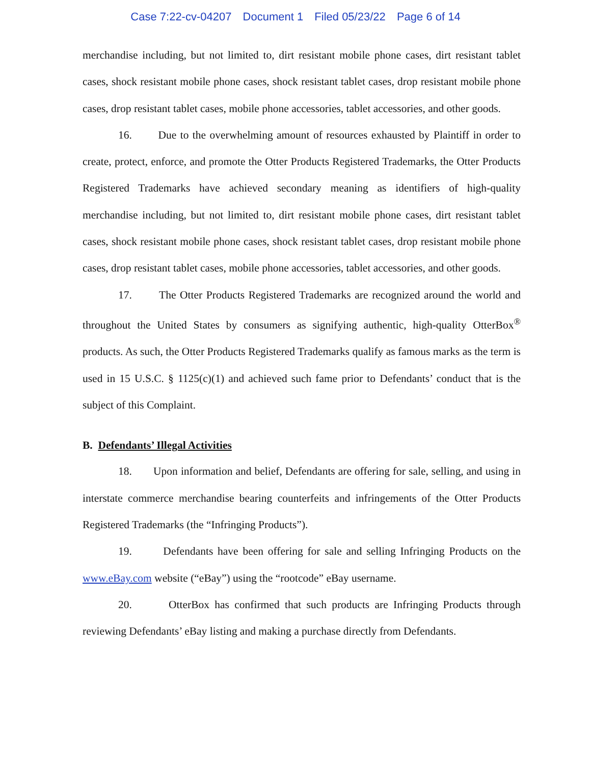Case 7:22-cv-04207 Document 1 Filed 05/23/22 Page 6 of 14
merchandise including, but not limited to, dirt resistant mobile phone cases, dirt resistant tablet cases, shock resistant mobile phone cases, shock resistant tablet cases, drop resistant mobile phone cases, drop resistant tablet cases, mobile phone accessories, tablet accessories, and other goods.
16. Due to the overwhelming amount of resources exhausted by Plaintiff in order to create, protect, enforce, and promote the Otter Products Registered Trademarks, the Otter Products Registered Trademarks have achieved secondary meaning as identifiers of high-quality merchandise including, but not limited to, dirt resistant mobile phone cases, dirt resistant tablet cases, shock resistant mobile phone cases, shock resistant tablet cases, drop resistant mobile phone cases, drop resistant tablet cases, mobile phone accessories, tablet accessories, and other goods.
17. The Otter Products Registered Trademarks are recognized around the world and throughout the United States by consumers as signifying authentic, high-quality OtterBox<sup>®</sup> products. As such, the Otter Products Registered Trademarks qualify as famous marks as the term is used in 15 U.S.C. § 1125(c)(1) and achieved such fame prior to Defendants’ conduct that is the subject of this Complaint.
B. Defendants’ Illegal Activities
18. Upon information and belief, Defendants are offering for sale, selling, and using in interstate commerce merchandise bearing counterfeits and infringements of the Otter Products Registered Trademarks (the “Infringing Products”).
19. Defendants have been offering for sale and selling Infringing Products on the www.eBay.com website (“eBay”) using the “rootcode” eBay username.
20. OtterBox has confirmed that such products are Infringing Products through reviewing Defendants’ eBay listing and making a purchase directly from Defendants.